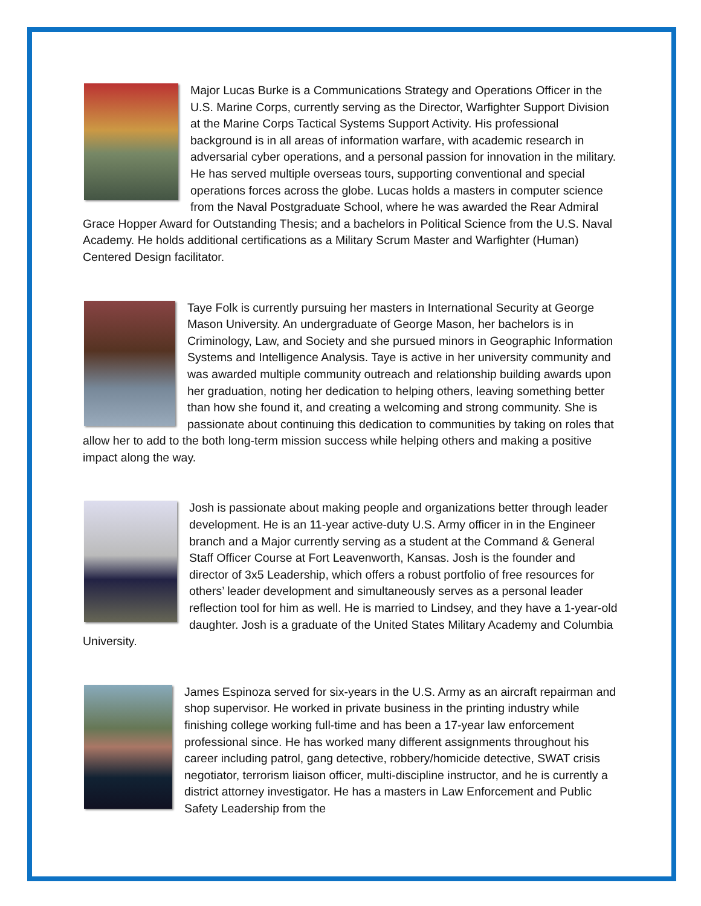Major Lucas Burke is a Communications Strategy and Operations Officer in the U.S. Marine Corps, currently serving as the Director, Warfighter Support Division at the Marine Corps Tactical Systems Support Activity. His professional background is in all areas of information warfare, with academic research in adversarial cyber operations, and a personal passion for innovation in the military. He has served multiple overseas tours, supporting conventional and special operations forces across the globe. Lucas holds a masters in computer science from the Naval Postgraduate School, where he was awarded the Rear Admiral Grace Hopper Award for Outstanding Thesis; and a bachelors in Political Science from the U.S. Naval Academy. He holds additional certifications as a Military Scrum Master and Warfighter (Human) Centered Design facilitator.
Taye Folk is currently pursuing her masters in International Security at George Mason University. An undergraduate of George Mason, her bachelors is in Criminology, Law, and Society and she pursued minors in Geographic Information Systems and Intelligence Analysis. Taye is active in her university community and was awarded multiple community outreach and relationship building awards upon her graduation, noting her dedication to helping others, leaving something better than how she found it, and creating a welcoming and strong community. She is passionate about continuing this dedication to communities by taking on roles that allow her to add to the both long-term mission success while helping others and making a positive impact along the way.
Josh is passionate about making people and organizations better through leader development. He is an 11-year active-duty U.S. Army officer in in the Engineer branch and a Major currently serving as a student at the Command & General Staff Officer Course at Fort Leavenworth, Kansas. Josh is the founder and director of 3x5 Leadership, which offers a robust portfolio of free resources for others’ leader development and simultaneously serves as a personal leader reflection tool for him as well. He is married to Lindsey, and they have a 1-year-old daughter. Josh is a graduate of the United States Military Academy and Columbia University.
James Espinoza served for six-years in the U.S. Army as an aircraft repairman and shop supervisor. He worked in private business in the printing industry while finishing college working full-time and has been a 17-year law enforcement professional since. He has worked many different assignments throughout his career including patrol, gang detective, robbery/homicide detective, SWAT crisis negotiator, terrorism liaison officer, multi-discipline instructor, and he is currently a district attorney investigator. He has a masters in Law Enforcement and Public Safety Leadership from the